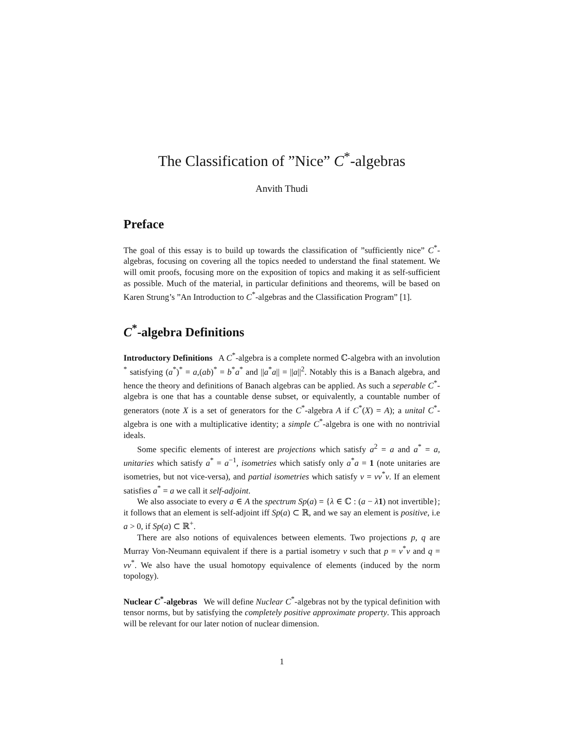The Classification of ”Nice” C<sup>*</sup>-algebras
Anvith Thudi
Preface
The goal of this essay is to build up towards the classification of ”sufficiently nice” C<sup>*</sup>-algebras, focusing on covering all the topics needed to understand the final statement. We will omit proofs, focusing more on the exposition of topics and making it as self-sufficient as possible. Much of the material, in particular definitions and theorems, will be based on Karen Strung’s ”An Introduction to C<sup>*</sup>-algebras and the Classification Program” [1].
C<sup>*</sup>-algebra Definitions
Introductory Definitions A C<sup>*</sup>-algebra is a complete normed ℂ-algebra with an involution <sup>*</sup> satisfying (a<sup>*</sup>)<sup>*</sup> = a,(ab)<sup>*</sup> = b<sup>*</sup>a<sup>*</sup> and ||a<sup>*</sup>a|| = ||a||<sup>2</sup>. Notably this is a Banach algebra, and hence the theory and definitions of Banach algebras can be applied. As such a seperable C<sup>*</sup>-algebra is one that has a countable dense subset, or equivalently, a countable number of generators (note X is a set of generators for the C<sup>*</sup>-algebra A if C<sup>*</sup>(X) = A); a unital C<sup>*</sup>-algebra is one with a multiplicative identity; a simple C<sup>*</sup>-algebra is one with no nontrivial ideals.
Some specific elements of interest are projections which satisfy a<sup>2</sup> = a and a<sup>*</sup> = a, unitaries which satisfy a<sup>*</sup> = a<sup>−1</sup>, isometries which satisfy only a<sup>*</sup>a = 1 (note unitaries are isometries, but not vice-versa), and partial isometries which satisfy v = vv<sup>*</sup>v. If an element satisfies a<sup>*</sup> = a we call it self-adjoint.
We also associate to every a ∈ A the spectrum Sp(a) = {λ ∈ ℂ : (a − λ 1) not invertible}; it follows that an element is self-adjoint iff Sp(a) ⊂ ℝ, and we say an element is positive, i.e a > 0, if Sp(a) ⊂ ℝ<sup>+</sup>.
There are also notions of equivalences between elements. Two projections p, q are Murray Von-Neumann equivalent if there is a partial isometry v such that p = v<sup>*</sup>v and q = vv<sup>*</sup>. We also have the usual homotopy equivalence of elements (induced by the norm topology).
Nuclear C<sup>*</sup>-algebras We will define Nuclear C<sup>*</sup>-algebras not by the typical definition with tensor norms, but by satisfying the completely positive approximate property. This approach will be relevant for our later notion of nuclear dimension.
1